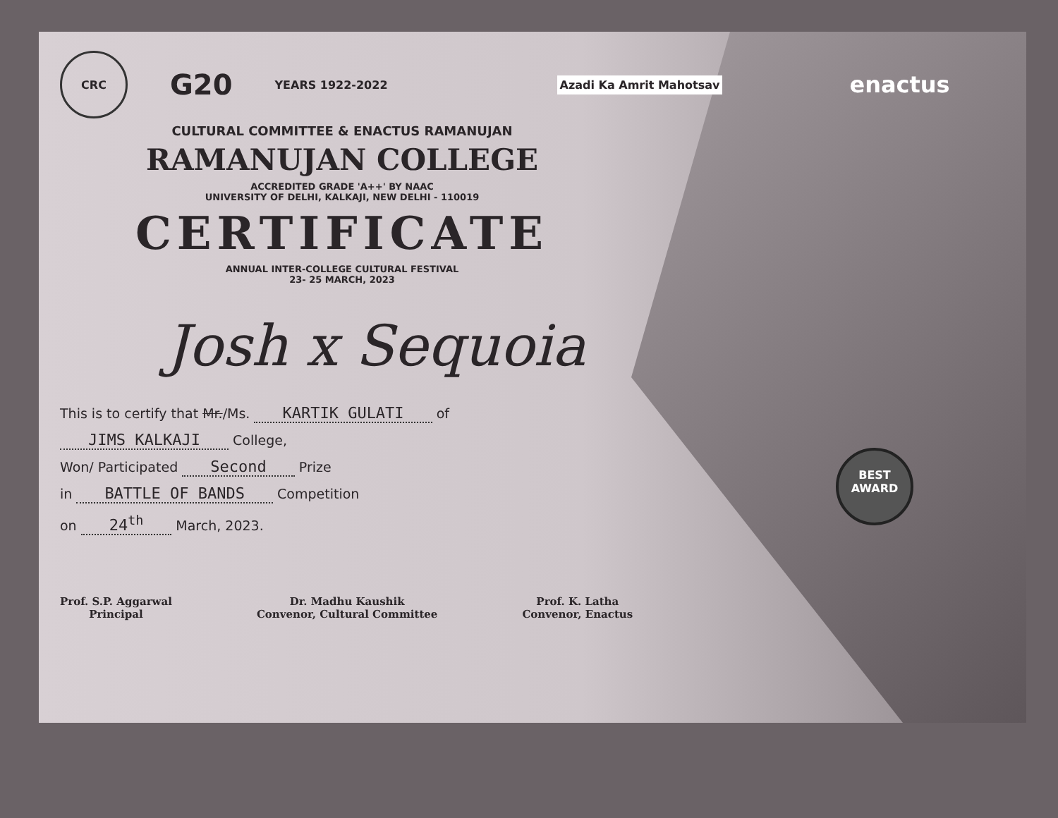CRC
G20
YEARS 1922-2022
Azadi Ka Amrit Mahotsav
enactus
CULTURAL COMMITTEE & ENACTUS RAMANUJAN
RAMANUJAN COLLEGE
ACCREDITED GRADE 'A++' BY NAAC
UNIVERSITY OF DELHI, KALKAJI, NEW DELHI - 110019
CERTIFICATE
ANNUAL INTER-COLLEGE CULTURAL FESTIVAL
23- 25 MARCH, 2023
Josh x Sequoia
This is to certify that Mr./Ms. KARTIK GULATI of
JIMS KALKAJI College,
Won/ Participated Second Prize
in BATTLE OF BANDS Competition
on 24<sup>th</sup> March, 2023.
Prof. S.P. Aggarwal
Principal
Dr. Madhu Kaushik
Convenor, Cultural Committee
Prof. K. Latha
Convenor, Enactus
BEST
AWARD